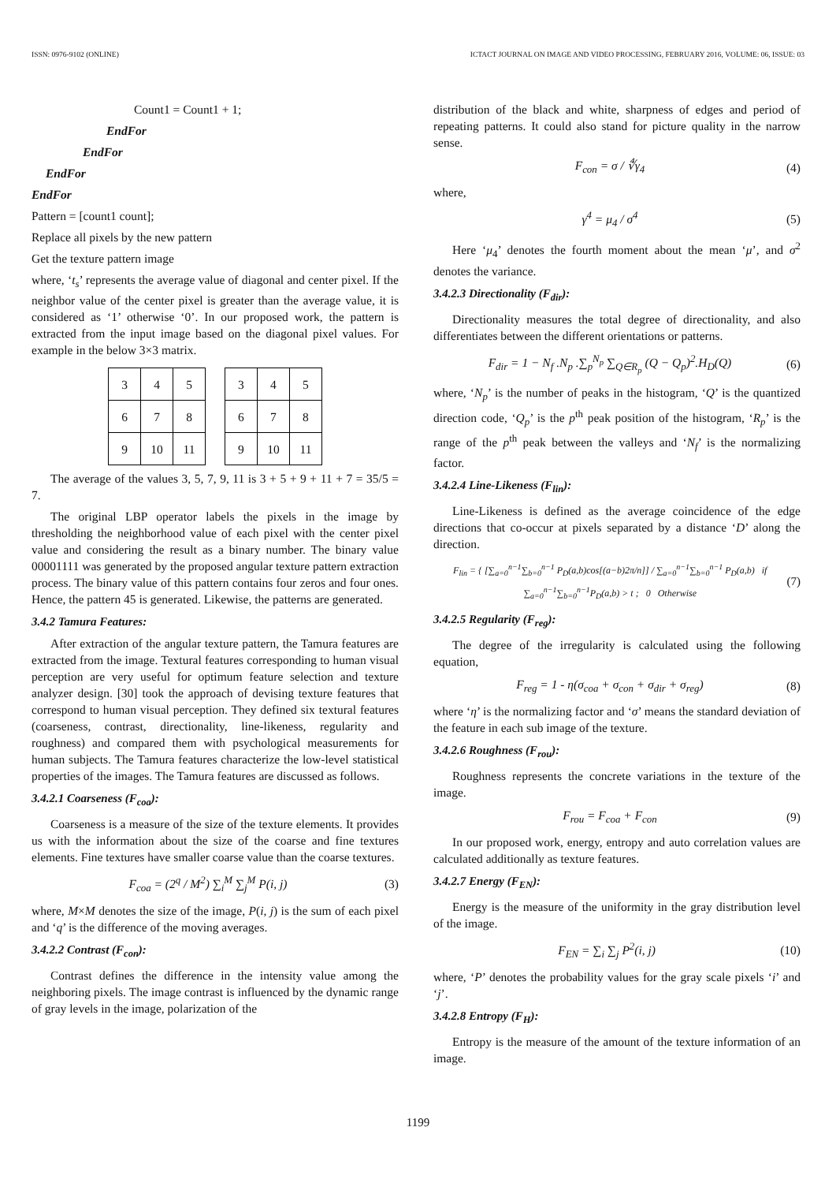ISSN: 0976-9102 (ONLINE) ICTACT JOURNAL ON IMAGE AND VIDEO PROCESSING, FEBRUARY 2016, VOLUME: 06, ISSUE: 03
Count1 = Count1 + 1;
EndFor
EndFor
EndFor
EndFor
Pattern = [count1 count];
Replace all pixels by the new pattern
Get the texture pattern image
where, ‘t<sub>s</sub>’ represents the average value of diagonal and center pixel. If the neighbor value of the center pixel is greater than the average value, it is considered as ‘1’ otherwise ‘0’. In our proposed work, the pattern is extracted from the input image based on the diagonal pixel values. For example in the below 3×3 matrix.
| 3 | 4 | 5 |
| 6 | 7 | 8 |
| 9 | 10 | 11 |
| 3 | 4 | 5 |
| 6 | 7 | 8 |
| 9 | 10 | 11 |
The average of the values 3, 5, 7, 9, 11 is 3 + 5 + 9 + 11 + 7 = 35/5 = 7.
The original LBP operator labels the pixels in the image by thresholding the neighborhood value of each pixel with the center pixel value and considering the result as a binary number. The binary value 00001111 was generated by the proposed angular texture pattern extraction process. The binary value of this pattern contains four zeros and four ones. Hence, the pattern 45 is generated. Likewise, the patterns are generated.
3.4.2 Tamura Features:
After extraction of the angular texture pattern, the Tamura features are extracted from the image. Textural features corresponding to human visual perception are very useful for optimum feature selection and texture analyzer design. [30] took the approach of devising texture features that correspond to human visual perception. They defined six textural features (coarseness, contrast, directionality, line-likeness, regularity and roughness) and compared them with psychological measurements for human subjects. The Tamura features characterize the low-level statistical properties of the images. The Tamura features are discussed as follows.
3.4.2.1 Coarseness (F<sub>coa</sub>):
Coarseness is a measure of the size of the texture elements. It provides us with the information about the size of the coarse and fine textures elements. Fine textures have smaller coarse value than the coarse textures.
F<sub>coa</sub> = (2<sup>q</sup> / M<sup>2</sup>) ∑<sub>i</sub><sup>M</sup> ∑<sub>j</sub><sup>M</sup> P(i, j) (3)
where, M×M denotes the size of the image, P(i, j) is the sum of each pixel and ‘q’ is the difference of the moving averages.
3.4.2.2 Contrast (F<sub>con</sub>):
Contrast defines the difference in the intensity value among the neighboring pixels. The image contrast is influenced by the dynamic range of gray levels in the image, polarization of the
distribution of the black and white, sharpness of edges and period of repeating patterns. It could also stand for picture quality in the narrow sense.
F<sub>con</sub> = σ / ∜γ<sub>4</sub> (4)
where,
γ<sup>4</sup> = μ<sub>4</sub> / σ<sup>4</sup> (5)
Here ‘μ<sub>4</sub>’ denotes the fourth moment about the mean ‘μ’, and σ<sup>2</sup> denotes the variance.
3.4.2.3 Directionality (F<sub>dir</sub>):
Directionality measures the total degree of directionality, and also differentiates between the different orientations or patterns.
F<sub>dir</sub> = 1 − N<sub>f</sub> .N<sub>p</sub> .∑<sub>p</sub><sup>N<sub>p</sub></sup> ∑<sub>Q∈R<sub>p</sub></sub> (Q − Q<sub>p</sub>)<sup>2</sup>.H<sub>D</sub>(Q) (6)
where, ‘N<sub>p</sub>’ is the number of peaks in the histogram, ‘Q’ is the quantized direction code, ‘Q<sub>p</sub>’ is the p<sup>th</sup> peak position of the histogram, ‘R<sub>p</sub>’ is the range of the p<sup>th</sup> peak between the valleys and ‘N<sub>f</sub>’ is the normalizing factor.
3.4.2.4 Line-Likeness (F<sub>lin</sub>):
Line-Likeness is defined as the average coincidence of the edge directions that co-occur at pixels separated by a distance ‘D’ along the direction.
F<sub>lin</sub> = { [∑<sub>a=0</sub><sup>n−1</sup>∑<sub>b=0</sub><sup>n−1</sup> P<sub>D</sub>(a,b)cos[(a−b)2π/n]] / ∑<sub>a=0</sub><sup>n−1</sup>∑<sub>b=0</sub><sup>n−1</sup> P<sub>D</sub>(a,b) if ∑<sub>a=0</sub><sup>n−1</sup>∑<sub>b=0</sub><sup>n−1</sup>P<sub>D</sub>(a,b) > t ; 0 Otherwise (7)
3.4.2.5 Regularity (F<sub>reg</sub>):
The degree of the irregularity is calculated using the following equation,
F<sub>reg</sub> = 1 - η(σ<sub>coa</sub> + σ<sub>con</sub> + σ<sub>dir</sub> + σ<sub>reg</sub>) (8)
where ‘η’ is the normalizing factor and ‘σ’ means the standard deviation of the feature in each sub image of the texture.
3.4.2.6 Roughness (F<sub>rou</sub>):
Roughness represents the concrete variations in the texture of the image.
F<sub>rou</sub> = F<sub>coa</sub> + F<sub>con</sub> (9)
In our proposed work, energy, entropy and auto correlation values are calculated additionally as texture features.
3.4.2.7 Energy (F<sub>EN</sub>):
Energy is the measure of the uniformity in the gray distribution level of the image.
F<sub>EN</sub> = ∑<sub>i</sub> ∑<sub>j</sub> P<sup>2</sup>(i, j) (10)
where, ‘P’ denotes the probability values for the gray scale pixels ‘i’ and ‘j’.
3.4.2.8 Entropy (F<sub>H</sub>):
Entropy is the measure of the amount of the texture information of an image.
1199